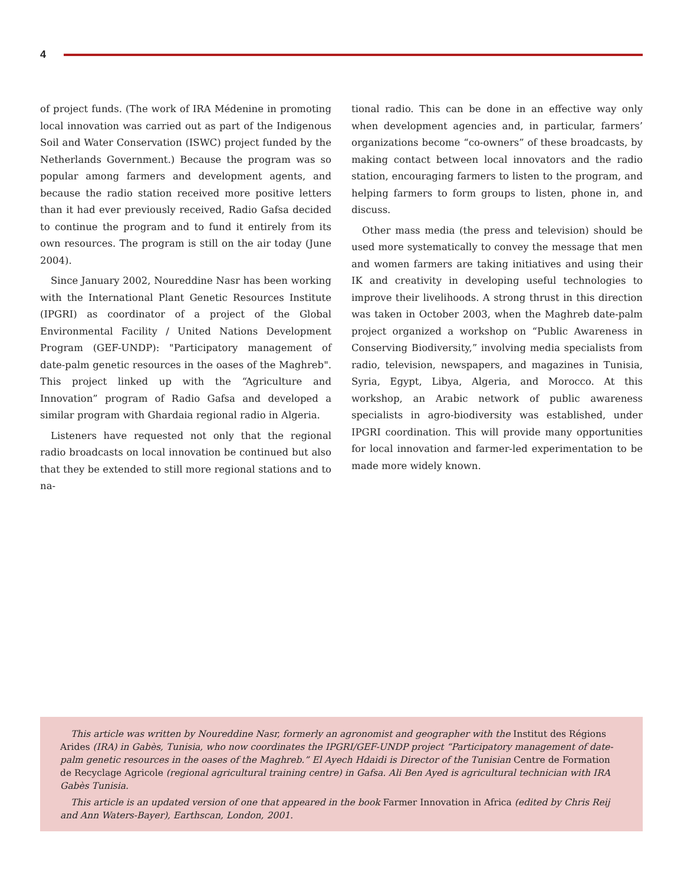4
of project funds. (The work of IRA Médenine in promoting local innovation was carried out as part of the Indigenous Soil and Water Conservation (ISWC) project funded by the Netherlands Government.) Because the program was so popular among farmers and development agents, and because the radio station received more positive letters than it had ever previously received, Radio Gafsa decided to continue the program and to fund it entirely from its own resources. The program is still on the air today (June 2004).
Since January 2002, Noureddine Nasr has been working with the International Plant Genetic Resources Institute (IPGRI) as coordinator of a project of the Global Environmental Facility / United Nations Development Program (GEF-UNDP): "Participatory management of date-palm genetic resources in the oases of the Maghreb". This project linked up with the “Agriculture and Innovation” program of Radio Gafsa and developed a similar program with Ghardaia regional radio in Algeria.
Listeners have requested not only that the regional radio broadcasts on local innovation be continued but also that they be extended to still more regional stations and to na-
tional radio. This can be done in an effective way only when development agencies and, in particular, farmers’ organizations become “co-owners” of these broadcasts, by making contact between local innovators and the radio station, encouraging farmers to listen to the program, and helping farmers to form groups to listen, phone in, and discuss.
Other mass media (the press and television) should be used more systematically to convey the message that men and women farmers are taking initiatives and using their IK and creativity in developing useful technologies to improve their livelihoods. A strong thrust in this direction was taken in October 2003, when the Maghreb date-palm project organized a workshop on “Public Awareness in Conserving Biodiversity,” involving media specialists from radio, television, newspapers, and magazines in Tunisia, Syria, Egypt, Libya, Algeria, and Morocco. At this workshop, an Arabic network of public awareness specialists in agro-biodiversity was established, under IPGRI coordination. This will provide many opportunities for local innovation and farmer-led experimentation to be made more widely known.
This article was written by Noureddine Nasr, formerly an agronomist and geographer with the Institut des Régions Arides (IRA) in Gabès, Tunisia, who now coordinates the IPGRI/GEF-UNDP project “Participatory management of date-palm genetic resources in the oases of the Maghreb.” El Ayech Hdaidi is Director of the Tunisian Centre de Formation de Recyclage Agricole (regional agricultural training centre) in Gafsa. Ali Ben Ayed is agricultural technician with IRA Gabès Tunisia.
This article is an updated version of one that appeared in the book Farmer Innovation in Africa (edited by Chris Reij and Ann Waters-Bayer), Earthscan, London, 2001.